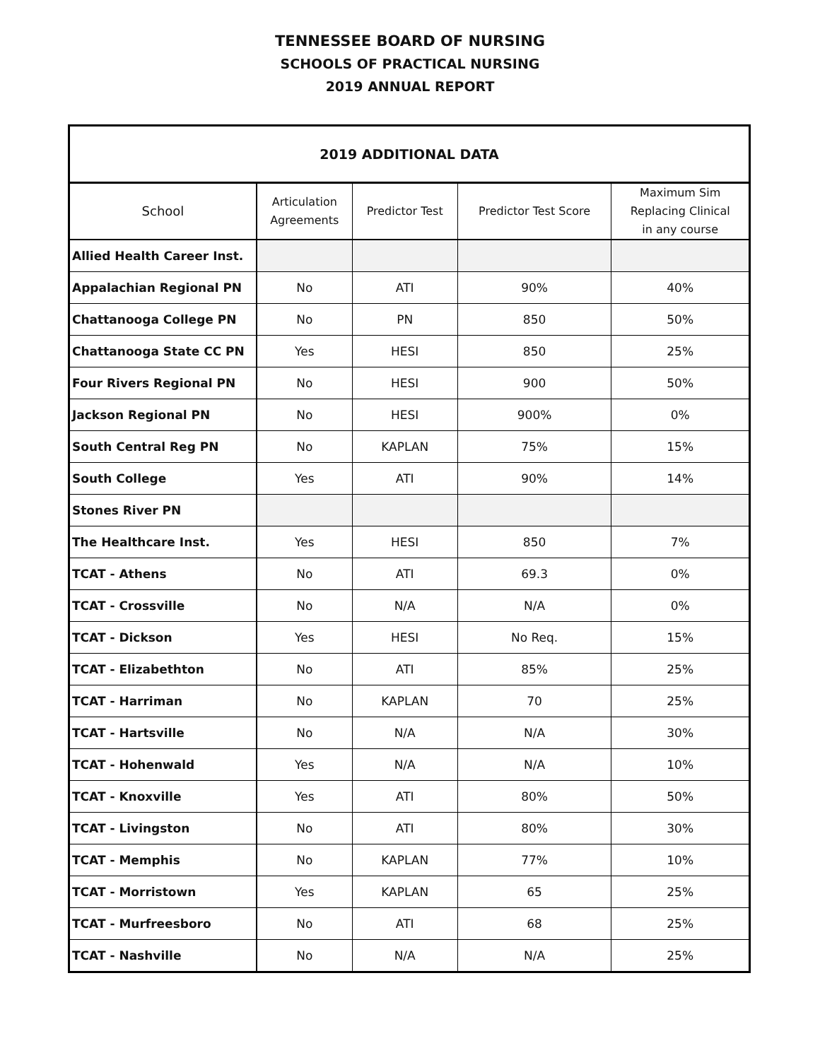TENNESSEE BOARD OF NURSING
SCHOOLS OF PRACTICAL NURSING
2019 ANNUAL REPORT
| 2019 ADDITIONAL DATA | | | | |
| School | Articulation Agreements | Predictor Test | Predictor Test Score | Maximum Sim Replacing Clinical in any course |
| Allied Health Career Inst. | | | | |
| Appalachian Regional PN | No | ATI | 90% | 40% |
| Chattanooga College PN | No | PN | 850 | 50% |
| Chattanooga State CC PN | Yes | HESI | 850 | 25% |
| Four Rivers Regional PN | No | HESI | 900 | 50% |
| Jackson Regional PN | No | HESI | 900% | 0% |
| South Central Reg PN | No | KAPLAN | 75% | 15% |
| South College | Yes | ATI | 90% | 14% |
| Stones River PN | | | | |
| The Healthcare Inst. | Yes | HESI | 850 | 7% |
| TCAT - Athens | No | ATI | 69.3 | 0% |
| TCAT - Crossville | No | N/A | N/A | 0% |
| TCAT - Dickson | Yes | HESI | No Req. | 15% |
| TCAT - Elizabethton | No | ATI | 85% | 25% |
| TCAT - Harriman | No | KAPLAN | 70 | 25% |
| TCAT - Hartsville | No | N/A | N/A | 30% |
| TCAT - Hohenwald | Yes | N/A | N/A | 10% |
| TCAT - Knoxville | Yes | ATI | 80% | 50% |
| TCAT - Livingston | No | ATI | 80% | 30% |
| TCAT - Memphis | No | KAPLAN | 77% | 10% |
| TCAT - Morristown | Yes | KAPLAN | 65 | 25% |
| TCAT - Murfreesboro | No | ATI | 68 | 25% |
| TCAT - Nashville | No | N/A | N/A | 25% |